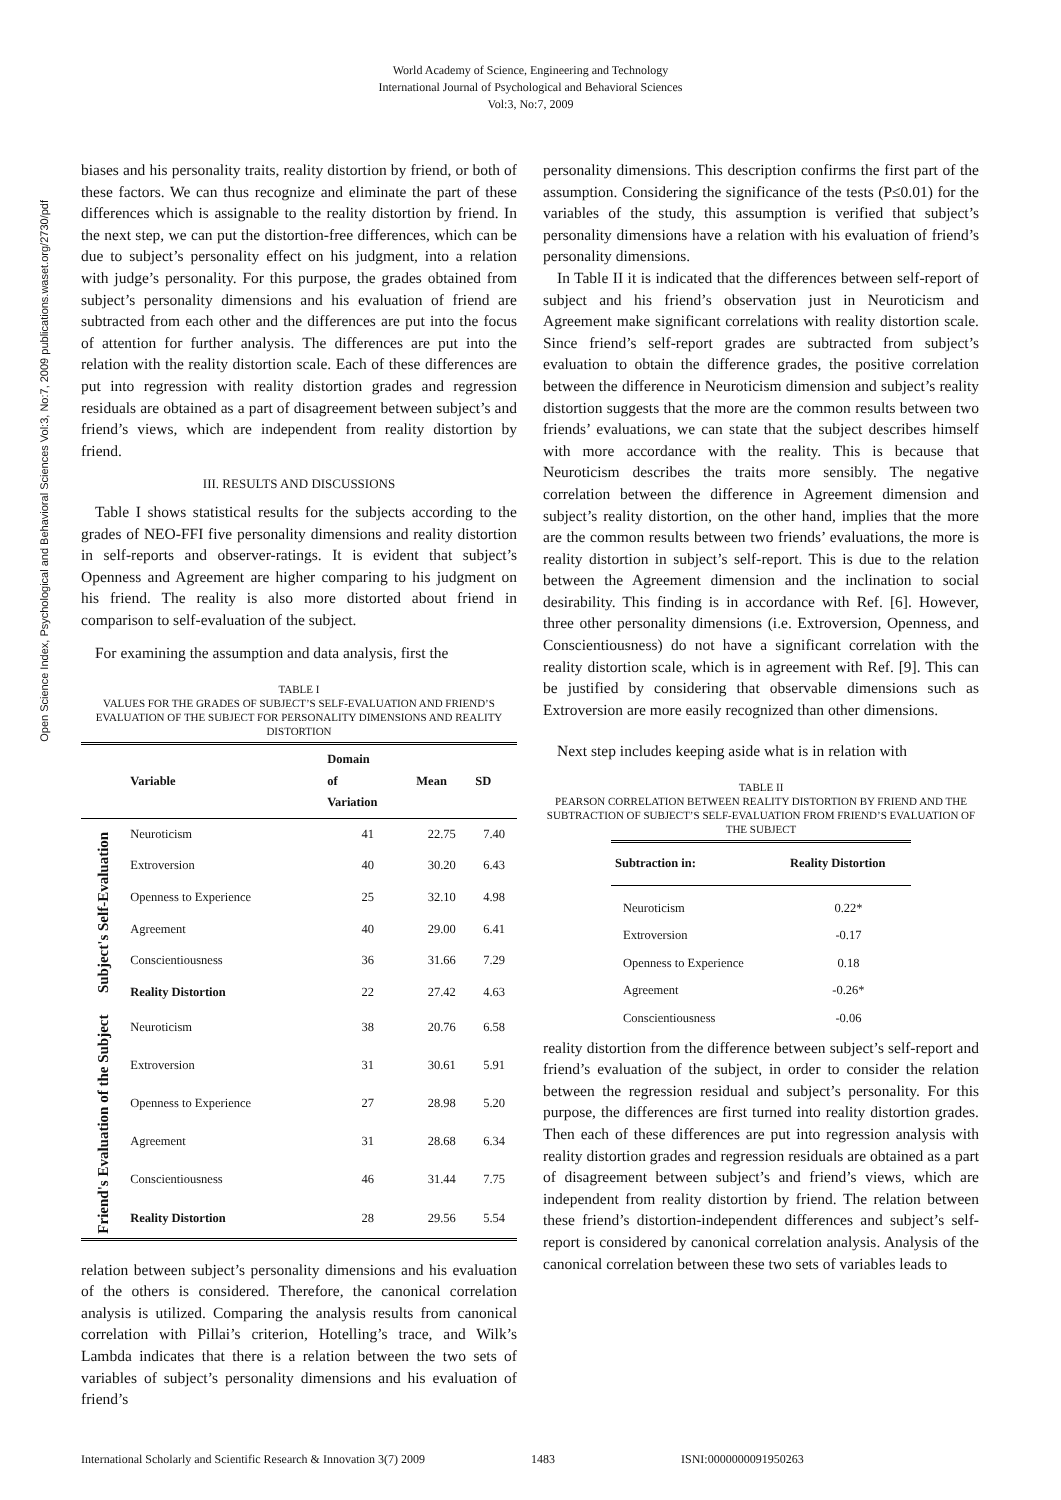World Academy of Science, Engineering and Technology
International Journal of Psychological and Behavioral Sciences
Vol:3, No:7, 2009
Open Science Index, Psychological and Behavioral Sciences Vol:3, No:7, 2009 publications.waset.org/2730/pdf
biases and his personality traits, reality distortion by friend, or both of these factors. We can thus recognize and eliminate the part of these differences which is assignable to the reality distortion by friend. In the next step, we can put the distortion-free differences, which can be due to subject’s personality effect on his judgment, into a relation with judge’s personality. For this purpose, the grades obtained from subject’s personality dimensions and his evaluation of friend are subtracted from each other and the differences are put into the focus of attention for further analysis. The differences are put into the relation with the reality distortion scale. Each of these differences are put into regression with reality distortion grades and regression residuals are obtained as a part of disagreement between subject’s and friend’s views, which are independent from reality distortion by friend.
III. RESULTS AND DISCUSSIONS
Table I shows statistical results for the subjects according to the grades of NEO-FFI five personality dimensions and reality distortion in self-reports and observer-ratings. It is evident that subject’s Openness and Agreement are higher comparing to his judgment on his friend. The reality is also more distorted about friend in comparison to self-evaluation of the subject.
For examining the assumption and data analysis, first the
TABLE I
VALUES FOR THE GRADES OF SUBJECT’S SELF-EVALUATION AND FRIEND’S EVALUATION OF THE SUBJECT FOR PERSONALITY DIMENSIONS AND REALITY DISTORTION
| | Variable | Domain of Variation | Mean | SD |
| --- | --- | --- | --- | --- |
| Subject's Self-Evaluation | Neuroticism | 41 | 22.75 | 7.40 |
| | Extroversion | 40 | 30.20 | 6.43 |
| | Openness to Experience | 25 | 32.10 | 4.98 |
| | Agreement | 40 | 29.00 | 6.41 |
| | Conscientiousness | 36 | 31.66 | 7.29 |
| | Reality Distortion | 22 | 27.42 | 4.63 |
| Friend's Evaluation of the Subject | Neuroticism | 38 | 20.76 | 6.58 |
| | Extroversion | 31 | 30.61 | 5.91 |
| | Openness to Experience | 27 | 28.98 | 5.20 |
| | Agreement | 31 | 28.68 | 6.34 |
| | Conscientiousness | 46 | 31.44 | 7.75 |
| | Reality Distortion | 28 | 29.56 | 5.54 |
relation between subject’s personality dimensions and his evaluation of the others is considered. Therefore, the canonical correlation analysis is utilized. Comparing the analysis results from canonical correlation with Pillai’s criterion, Hotelling’s trace, and Wilk’s Lambda indicates that there is a relation between the two sets of variables of subject’s personality dimensions and his evaluation of friend’s
personality dimensions. This description confirms the first part of the assumption. Considering the significance of the tests (P≤0.01) for the variables of the study, this assumption is verified that subject’s personality dimensions have a relation with his evaluation of friend’s personality dimensions.
In Table II it is indicated that the differences between self-report of subject and his friend’s observation just in Neuroticism and Agreement make significant correlations with reality distortion scale. Since friend’s self-report grades are subtracted from subject’s evaluation to obtain the difference grades, the positive correlation between the difference in Neuroticism dimension and subject’s reality distortion suggests that the more are the common results between two friends’ evaluations, we can state that the subject describes himself with more accordance with the reality. This is because that Neuroticism describes the traits more sensibly. The negative correlation between the difference in Agreement dimension and subject’s reality distortion, on the other hand, implies that the more are the common results between two friends’ evaluations, the more is reality distortion in subject’s self-report. This is due to the relation between the Agreement dimension and the inclination to social desirability. This finding is in accordance with Ref. [6]. However, three other personality dimensions (i.e. Extroversion, Openness, and Conscientiousness) do not have a significant correlation with the reality distortion scale, which is in agreement with Ref. [9]. This can be justified by considering that observable dimensions such as Extroversion are more easily recognized than other dimensions.
Next step includes keeping aside what is in relation with
TABLE II
PEARSON CORRELATION BETWEEN REALITY DISTORTION BY FRIEND AND THE SUBTRACTION OF SUBJECT’S SELF-EVALUATION FROM FRIEND’S EVALUATION OF THE SUBJECT
| Subtraction in: | Reality Distortion |
| --- | --- |
| Neuroticism | 0.22* |
| Extroversion | -0.17 |
| Openness to Experience | 0.18 |
| Agreement | -0.26* |
| Conscientiousness | -0.06 |
reality distortion from the difference between subject’s self-report and friend’s evaluation of the subject, in order to consider the relation between the regression residual and subject’s personality. For this purpose, the differences are first turned into reality distortion grades. Then each of these differences are put into regression analysis with reality distortion grades and regression residuals are obtained as a part of disagreement between subject’s and friend’s views, which are independent from reality distortion by friend. The relation between these friend’s distortion-independent differences and subject’s self-report is considered by canonical correlation analysis. Analysis of the canonical correlation between these two sets of variables leads to
International Scholarly and Scientific Research & Innovation 3(7) 2009 1483 ISNI:0000000091950263